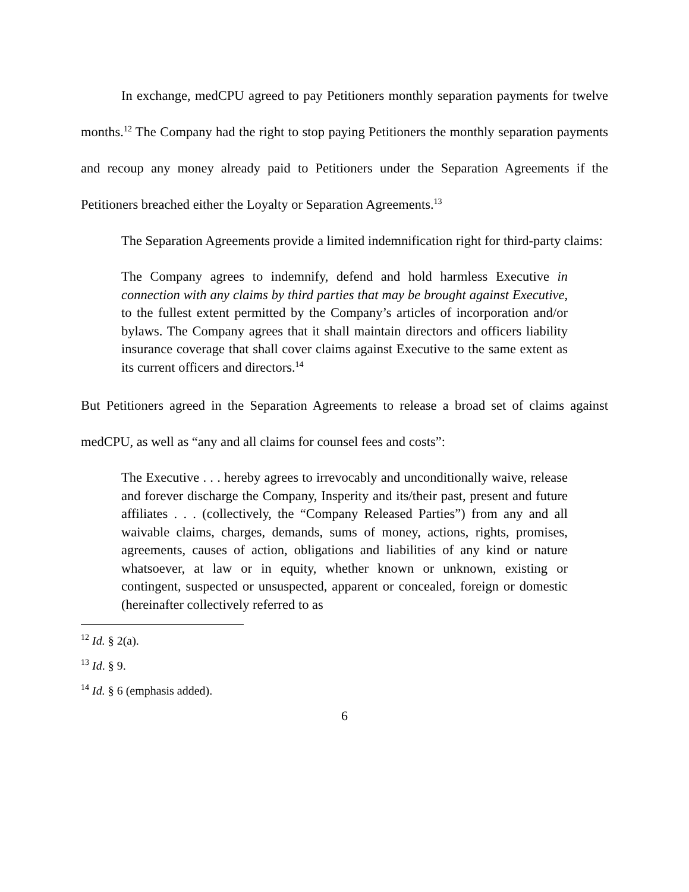In exchange, medCPU agreed to pay Petitioners monthly separation payments for twelve months.<sup>12</sup> The Company had the right to stop paying Petitioners the monthly separation payments and recoup any money already paid to Petitioners under the Separation Agreements if the Petitioners breached either the Loyalty or Separation Agreements.<sup>13</sup>
The Separation Agreements provide a limited indemnification right for third-party claims:
The Company agrees to indemnify, defend and hold harmless Executive in connection with any claims by third parties that may be brought against Executive, to the fullest extent permitted by the Company’s articles of incorporation and/or bylaws. The Company agrees that it shall maintain directors and officers liability insurance coverage that shall cover claims against Executive to the same extent as its current officers and directors.<sup>14</sup>
But Petitioners agreed in the Separation Agreements to release a broad set of claims against medCPU, as well as “any and all claims for counsel fees and costs”:
The Executive . . . hereby agrees to irrevocably and unconditionally waive, release and forever discharge the Company, Insperity and its/their past, present and future affiliates . . . (collectively, the “Company Released Parties”) from any and all waivable claims, charges, demands, sums of money, actions, rights, promises, agreements, causes of action, obligations and liabilities of any kind or nature whatsoever, at law or in equity, whether known or unknown, existing or contingent, suspected or unsuspected, apparent or concealed, foreign or domestic (hereinafter collectively referred to as
<sup>12</sup> Id. § 2(a).
<sup>13</sup> Id. § 9.
<sup>14</sup> Id. § 6 (emphasis added).
6